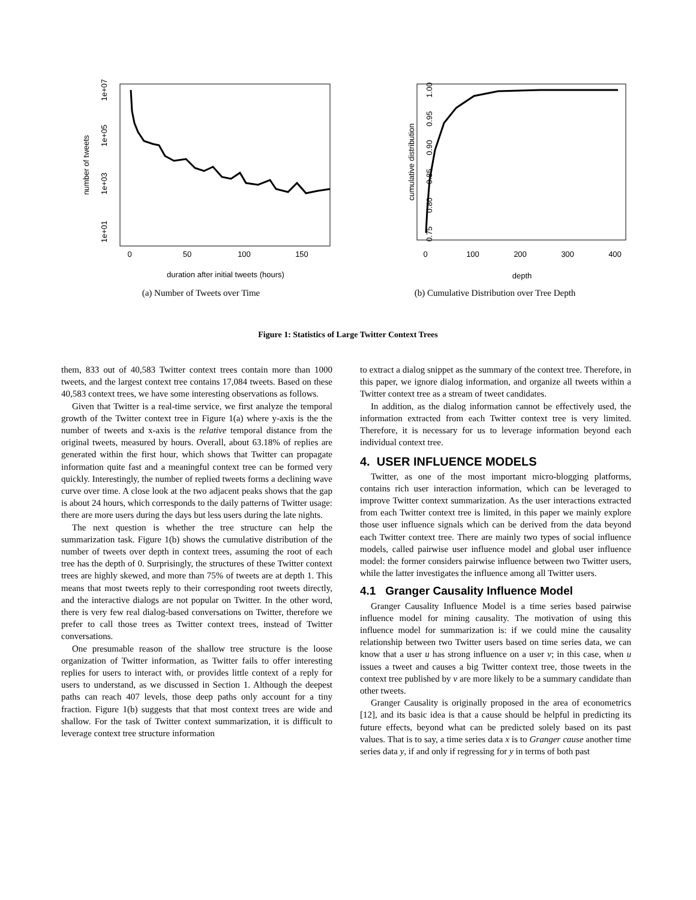1e+07
1e+05
1e+03
1e+01
number of tweets
0
50
100
150
duration after initial tweets (hours)
(a) Number of Tweets over Time
1.00
0.95
0.90
0.85
0.80
0.75
cumulative distribution
0
100
200
300
400
depth
(b) Cumulative Distribution over Tree Depth
Figure 1: Statistics of Large Twitter Context Trees
them, 833 out of 40,583 Twitter context trees contain more than 1000 tweets, and the largest context tree contains 17,084 tweets. Based on these 40,583 context trees, we have some interesting observations as follows.
Given that Twitter is a real-time service, we first analyze the temporal growth of the Twitter context tree in Figure 1(a) where y-axis is the the number of tweets and x-axis is the relative temporal distance from the original tweets, measured by hours. Overall, about 63.18% of replies are generated within the first hour, which shows that Twitter can propagate information quite fast and a meaningful context tree can be formed very quickly. Interestingly, the number of replied tweets forms a declining wave curve over time. A close look at the two adjacent peaks shows that the gap is about 24 hours, which corresponds to the daily patterns of Twitter usage: there are more users during the days but less users during the late nights.
The next question is whether the tree structure can help the summarization task. Figure 1(b) shows the cumulative distribution of the number of tweets over depth in context trees, assuming the root of each tree has the depth of 0. Surprisingly, the structures of these Twitter context trees are highly skewed, and more than 75% of tweets are at depth 1. This means that most tweets reply to their corresponding root tweets directly, and the interactive dialogs are not popular on Twitter. In the other word, there is very few real dialog-based conversations on Twitter, therefore we prefer to call those trees as Twitter context trees, instead of Twitter conversations.
One presumable reason of the shallow tree structure is the loose organization of Twitter information, as Twitter fails to offer interesting replies for users to interact with, or provides little context of a reply for users to understand, as we discussed in Section 1. Although the deepest paths can reach 407 levels, those deep paths only account for a tiny fraction. Figure 1(b) suggests that that most context trees are wide and shallow. For the task of Twitter context summarization, it is difficult to leverage context tree structure information
to extract a dialog snippet as the summary of the context tree. Therefore, in this paper, we ignore dialog information, and organize all tweets within a Twitter context tree as a stream of tweet candidates.
In addition, as the dialog information cannot be effectively used, the information extracted from each Twitter context tree is very limited. Therefore, it is necessary for us to leverage information beyond each individual context tree.
4. USER INFLUENCE MODELS
Twitter, as one of the most important micro-blogging platforms, contains rich user interaction information, which can be leveraged to improve Twitter context summarization. As the user interactions extracted from each Twitter context tree is limited, in this paper we mainly explore those user influence signals which can be derived from the data beyond each Twitter context tree. There are mainly two types of social influence models, called pairwise user influence model and global user influence model: the former considers pairwise influence between two Twitter users, while the latter investigates the influence among all Twitter users.
4.1 Granger Causality Influence Model
Granger Causality Influence Model is a time series based pairwise influence model for mining causality. The motivation of using this influence model for summarization is: if we could mine the causality relationship between two Twitter users based on time series data, we can know that a user u has strong influence on a user v; in this case, when u issues a tweet and causes a big Twitter context tree, those tweets in the context tree published by v are more likely to be a summary candidate than other tweets.
Granger Causality is originally proposed in the area of econometrics [12], and its basic idea is that a cause should be helpful in predicting its future effects, beyond what can be predicted solely based on its past values. That is to say, a time series data x is to Granger cause another time series data y, if and only if regressing for y in terms of both past